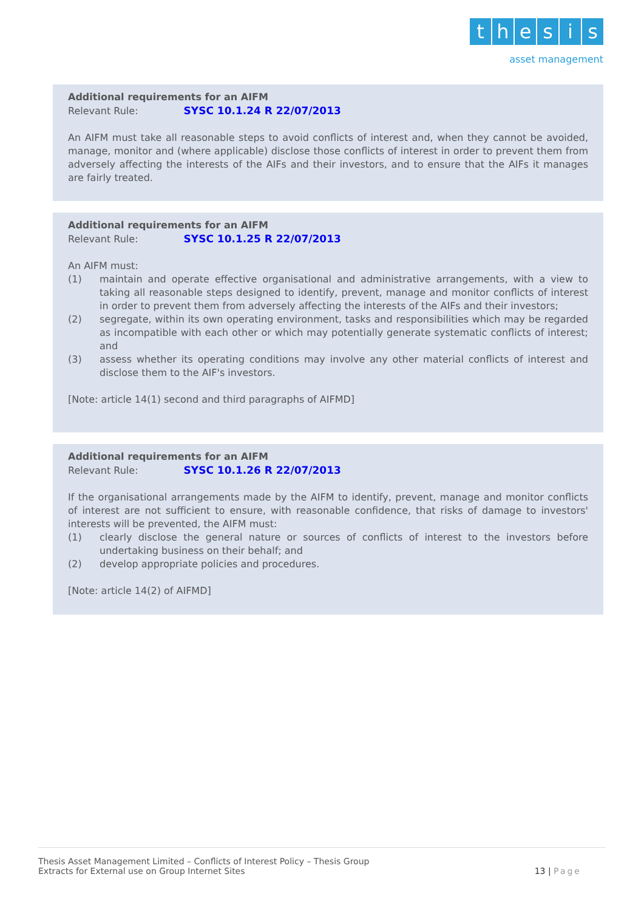thesis
asset management
Additional requirements for an AIFM
Relevant Rule: SYSC 10.1.24 R 22/07/2013
An AIFM must take all reasonable steps to avoid conflicts of interest and, when they cannot be avoided, manage, monitor and (where applicable) disclose those conflicts of interest in order to prevent them from adversely affecting the interests of the AIFs and their investors, and to ensure that the AIFs it manages are fairly treated.
Additional requirements for an AIFM
Relevant Rule: SYSC 10.1.25 R 22/07/2013
An AIFM must:
(1) maintain and operate effective organisational and administrative arrangements, with a view to taking all reasonable steps designed to identify, prevent, manage and monitor conflicts of interest in order to prevent them from adversely affecting the interests of the AIFs and their investors;
(2) segregate, within its own operating environment, tasks and responsibilities which may be regarded as incompatible with each other or which may potentially generate systematic conflicts of interest; and
(3) assess whether its operating conditions may involve any other material conflicts of interest and disclose them to the AIF's investors.
[Note: article 14(1) second and third paragraphs of AIFMD]
Additional requirements for an AIFM
Relevant Rule: SYSC 10.1.26 R 22/07/2013
If the organisational arrangements made by the AIFM to identify, prevent, manage and monitor conflicts of interest are not sufficient to ensure, with reasonable confidence, that risks of damage to investors' interests will be prevented, the AIFM must:
(1) clearly disclose the general nature or sources of conflicts of interest to the investors before undertaking business on their behalf; and
(2) develop appropriate policies and procedures.
[Note: article 14(2) of AIFMD]
Thesis Asset Management Limited – Conflicts of Interest Policy – Thesis Group
Extracts for External use on Group Internet Sites
13 | Page